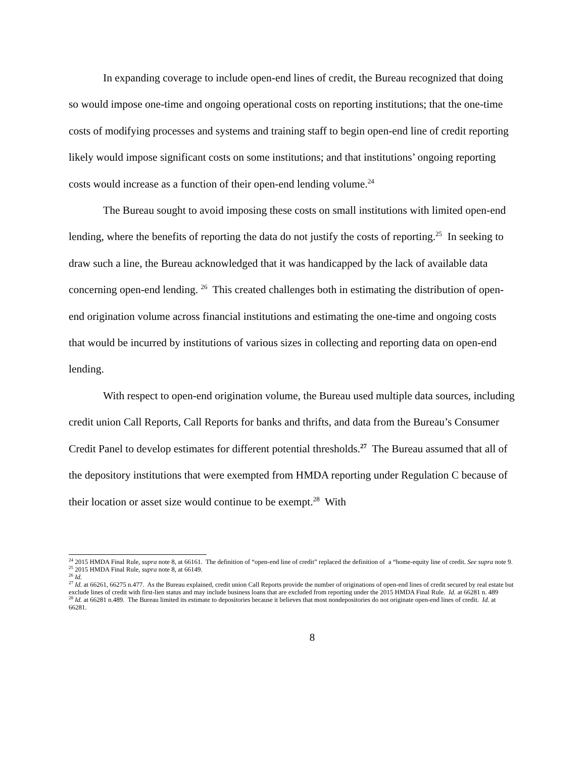In expanding coverage to include open-end lines of credit, the Bureau recognized that doing so would impose one-time and ongoing operational costs on reporting institutions; that the one-time costs of modifying processes and systems and training staff to begin open-end line of credit reporting likely would impose significant costs on some institutions; and that institutions’ ongoing reporting costs would increase as a function of their open-end lending volume.<sup>24</sup>
The Bureau sought to avoid imposing these costs on small institutions with limited open-end lending, where the benefits of reporting the data do not justify the costs of reporting.<sup>25</sup> In seeking to draw such a line, the Bureau acknowledged that it was handicapped by the lack of available data concerning open-end lending. <sup>26</sup> This created challenges both in estimating the distribution of open-end origination volume across financial institutions and estimating the one-time and ongoing costs that would be incurred by institutions of various sizes in collecting and reporting data on open-end lending.
With respect to open-end origination volume, the Bureau used multiple data sources, including credit union Call Reports, Call Reports for banks and thrifts, and data from the Bureau’s Consumer Credit Panel to develop estimates for different potential thresholds.<sup>27</sup> The Bureau assumed that all of the depository institutions that were exempted from HMDA reporting under Regulation C because of their location or asset size would continue to be exempt.<sup>28</sup> With
<sup>24</sup> 2015 HMDA Final Rule, supra note 8, at 66161. The definition of “open-end line of credit” replaced the definition of a “home-equity line of credit. See supra note 9.
<sup>25</sup> 2015 HMDA Final Rule, supra note 8, at 66149.
<sup>26</sup> Id.
<sup>27</sup> Id. at 66261, 66275 n.477. As the Bureau explained, credit union Call Reports provide the number of originations of open-end lines of credit secured by real estate but exclude lines of credit with first-lien status and may include business loans that are excluded from reporting under the 2015 HMDA Final Rule. Id. at 66281 n. 489
<sup>28</sup> Id. at 66281 n.489. The Bureau limited its estimate to depositories because it believes that most nondepositories do not originate open-end lines of credit. Id. at 66281.
8